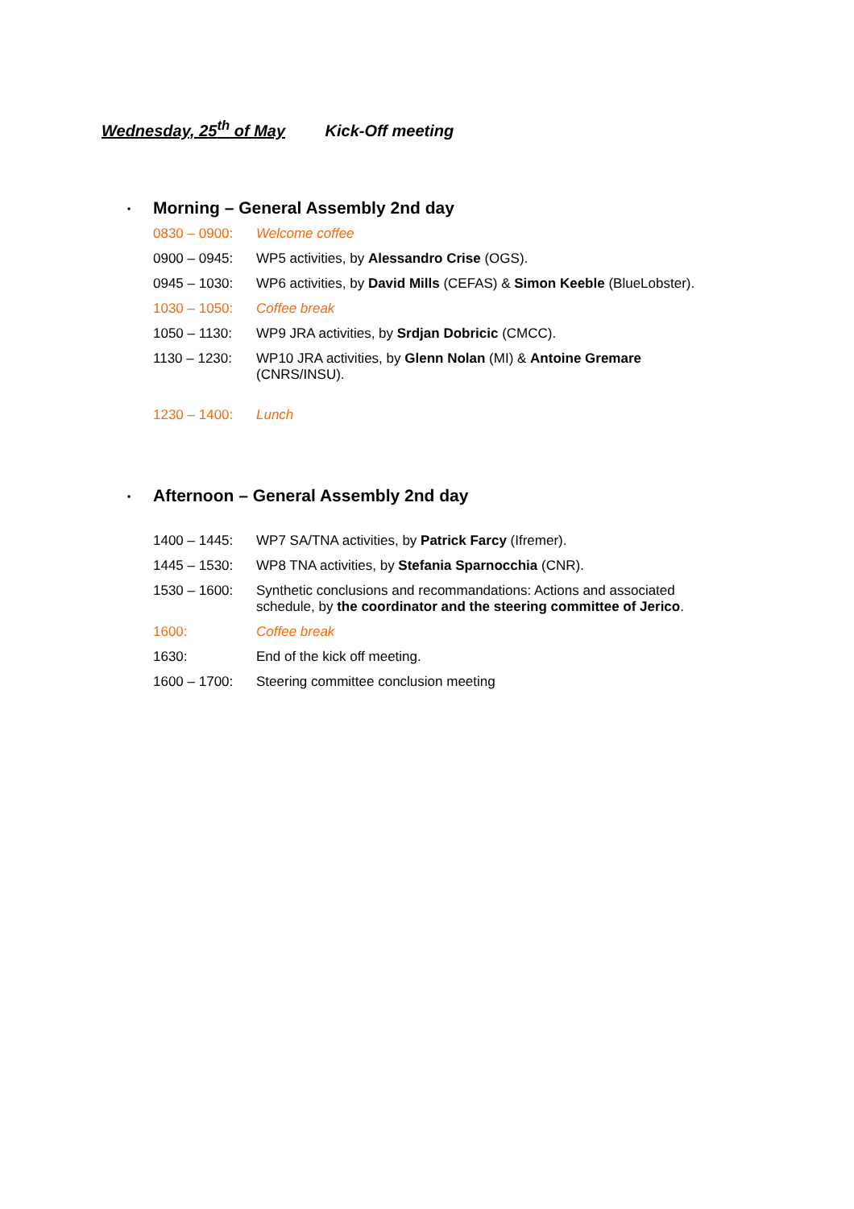Wednesday, 25<sup>th</sup> of May Kick-Off meeting
• Morning – General Assembly 2nd day
0830 – 0900: Welcome coffee
0900 – 0945: WP5 activities, by Alessandro Crise (OGS).
0945 – 1030: WP6 activities, by David Mills (CEFAS) & Simon Keeble (BlueLobster).
1030 – 1050: Coffee break
1050 – 1130: WP9 JRA activities, by Srdjan Dobricic (CMCC).
1130 – 1230: WP10 JRA activities, by Glenn Nolan (MI) & Antoine Gremare (CNRS/INSU).
1230 – 1400: Lunch
• Afternoon – General Assembly 2nd day
1400 – 1445: WP7 SA/TNA activities, by Patrick Farcy (Ifremer).
1445 – 1530: WP8 TNA activities, by Stefania Sparnocchia (CNR).
1530 – 1600: Synthetic conclusions and recommandations: Actions and associated schedule, by the coordinator and the steering committee of Jerico.
1600: Coffee break
1630: End of the kick off meeting.
1600 – 1700: Steering committee conclusion meeting